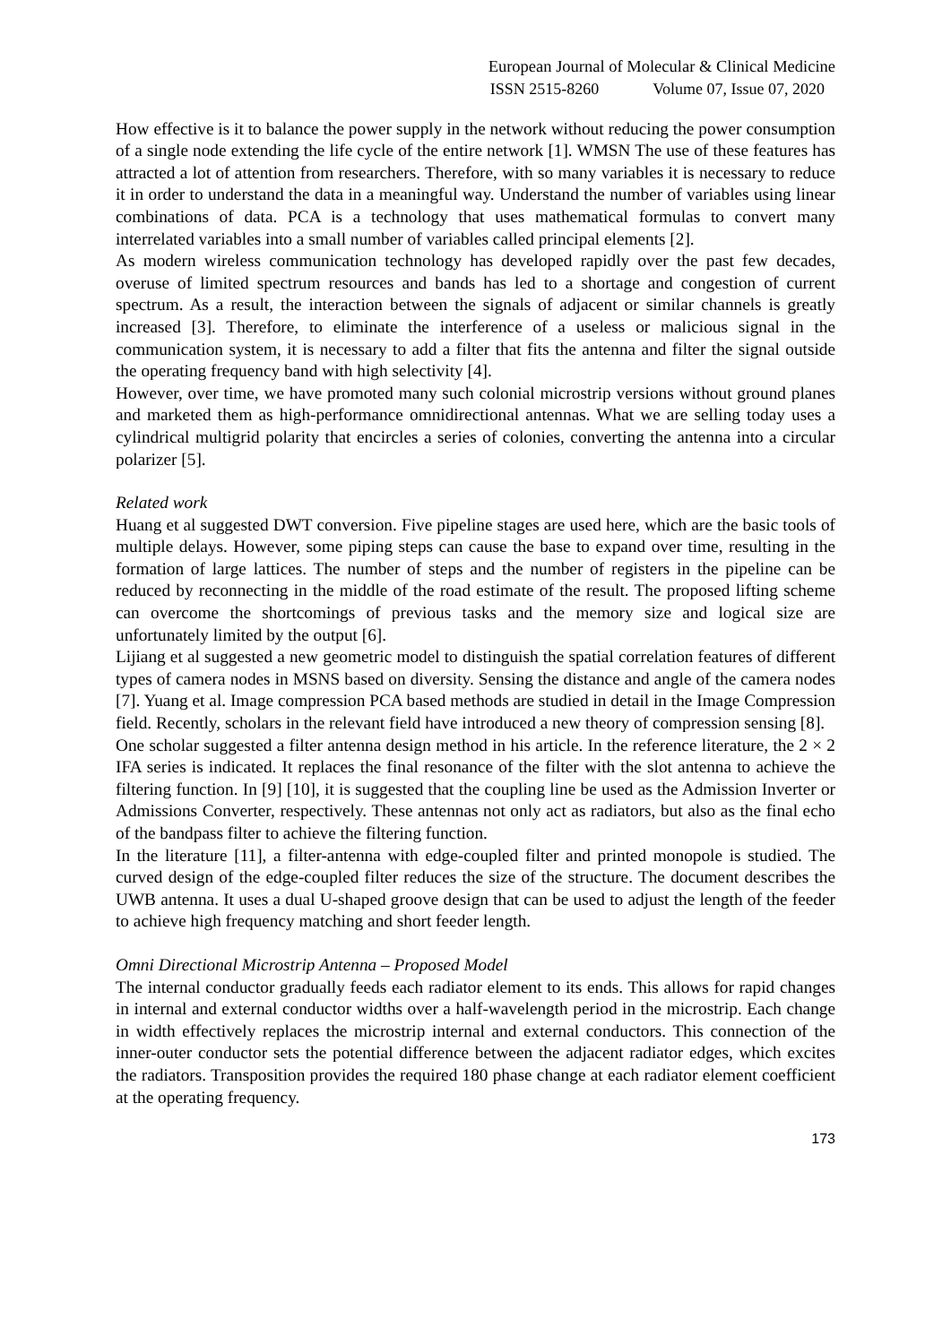European Journal of Molecular & Clinical Medicine
ISSN 2515-8260 Volume 07, Issue 07, 2020
How effective is it to balance the power supply in the network without reducing the power consumption of a single node extending the life cycle of the entire network [1]. WMSN The use of these features has attracted a lot of attention from researchers. Therefore, with so many variables it is necessary to reduce it in order to understand the data in a meaningful way. Understand the number of variables using linear combinations of data. PCA is a technology that uses mathematical formulas to convert many interrelated variables into a small number of variables called principal elements [2].
As modern wireless communication technology has developed rapidly over the past few decades, overuse of limited spectrum resources and bands has led to a shortage and congestion of current spectrum. As a result, the interaction between the signals of adjacent or similar channels is greatly increased [3]. Therefore, to eliminate the interference of a useless or malicious signal in the communication system, it is necessary to add a filter that fits the antenna and filter the signal outside the operating frequency band with high selectivity [4].
However, over time, we have promoted many such colonial microstrip versions without ground planes and marketed them as high-performance omnidirectional antennas. What we are selling today uses a cylindrical multigrid polarity that encircles a series of colonies, converting the antenna into a circular polarizer [5].
Related work
Huang et al suggested DWT conversion. Five pipeline stages are used here, which are the basic tools of multiple delays. However, some piping steps can cause the base to expand over time, resulting in the formation of large lattices. The number of steps and the number of registers in the pipeline can be reduced by reconnecting in the middle of the road estimate of the result. The proposed lifting scheme can overcome the shortcomings of previous tasks and the memory size and logical size are unfortunately limited by the output [6].
Lijiang et al suggested a new geometric model to distinguish the spatial correlation features of different types of camera nodes in MSNS based on diversity. Sensing the distance and angle of the camera nodes [7]. Yuang et al. Image compression PCA based methods are studied in detail in the Image Compression field. Recently, scholars in the relevant field have introduced a new theory of compression sensing [8].
One scholar suggested a filter antenna design method in his article. In the reference literature, the 2 × 2 IFA series is indicated. It replaces the final resonance of the filter with the slot antenna to achieve the filtering function. In [9] [10], it is suggested that the coupling line be used as the Admission Inverter or Admissions Converter, respectively. These antennas not only act as radiators, but also as the final echo of the bandpass filter to achieve the filtering function.
In the literature [11], a filter-antenna with edge-coupled filter and printed monopole is studied. The curved design of the edge-coupled filter reduces the size of the structure. The document describes the UWB antenna. It uses a dual U-shaped groove design that can be used to adjust the length of the feeder to achieve high frequency matching and short feeder length.
Omni Directional Microstrip Antenna – Proposed Model
The internal conductor gradually feeds each radiator element to its ends. This allows for rapid changes in internal and external conductor widths over a half-wavelength period in the microstrip. Each change in width effectively replaces the microstrip internal and external conductors. This connection of the inner-outer conductor sets the potential difference between the adjacent radiator edges, which excites the radiators. Transposition provides the required 180 phase change at each radiator element coefficient at the operating frequency.
173